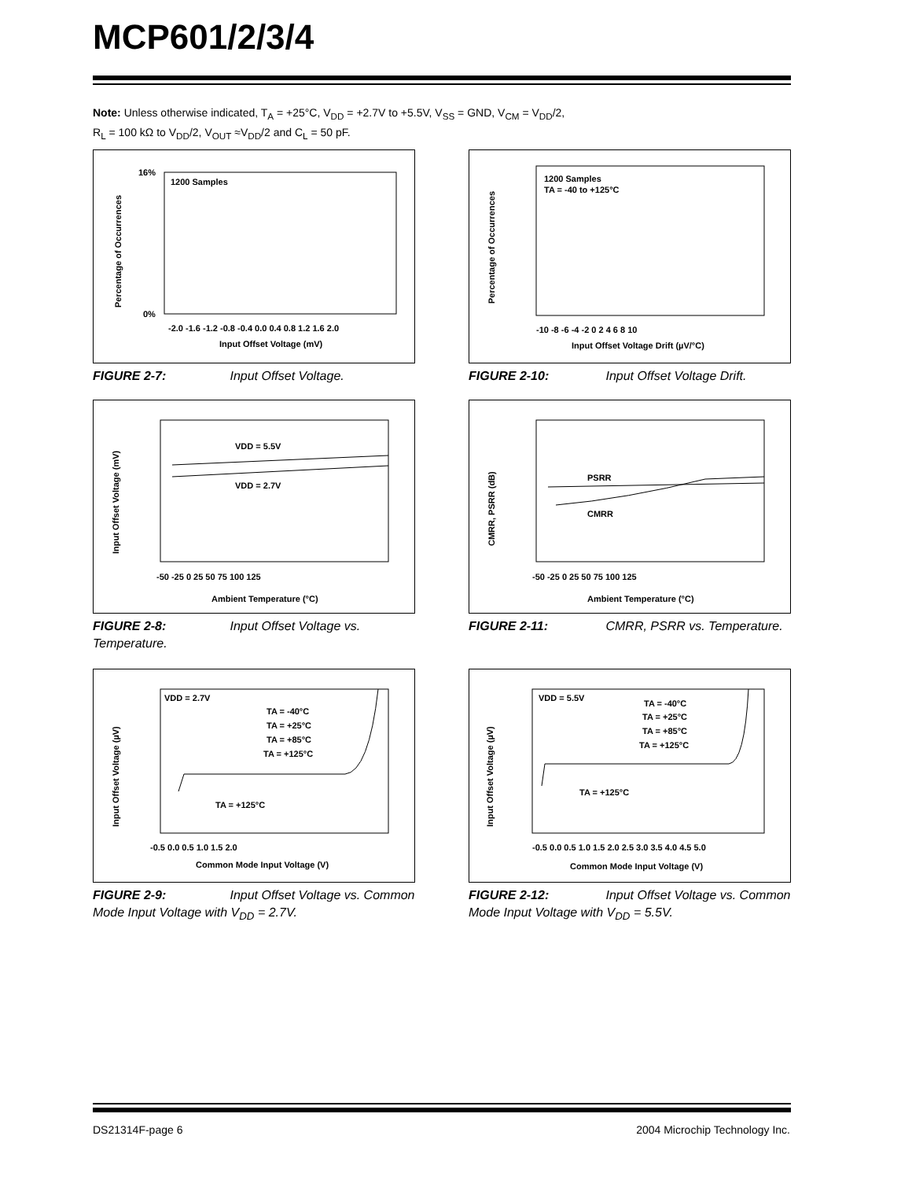MCP601/2/3/4
Note: Unless otherwise indicated, T<sub>A</sub> = +25°C, V<sub>DD</sub> = +2.7V to +5.5V, V<sub>SS</sub> = GND, V<sub>CM</sub> = V<sub>DD</sub>/2,
R<sub>L</sub> = 100 kΩ to V<sub>DD</sub>/2, V<sub>OUT</sub> ≈V<sub>DD</sub>/2 and C<sub>L</sub> = 50 pF.
1200 Samples
Input Offset Voltage (mV)
-2.0 -1.6 -1.2 -0.8 -0.4 0.0 0.4 0.8 1.2 1.6 2.0
16%
0%
Percentage of Occurrences
FIGURE 2-7: Input Offset Voltage.
1200 Samples
TA = -40 to +125°C
-10 -8 -6 -4 -2 0 2 4 6 8 10
Input Offset Voltage Drift (µV/°C)
Percentage of Occurrences
FIGURE 2-10: Input Offset Voltage Drift.
VDD = 5.5V
VDD = 2.7V
-50 -25 0 25 50 75 100 125
Ambient Temperature (°C)
Input Offset Voltage (mV)
FIGURE 2-8: Input Offset Voltage vs. Temperature.
PSRR
CMRR
-50 -25 0 25 50 75 100 125
Ambient Temperature (°C)
CMRR, PSRR (dB)
FIGURE 2-11: CMRR, PSRR vs. Temperature.
VDD = 2.7V
TA = -40°C
TA = +25°C
TA = +85°C
TA = +125°C
TA = +125°C
-0.5 0.0 0.5 1.0 1.5 2.0
Common Mode Input Voltage (V)
Input Offset Voltage (µV)
FIGURE 2-9: Input Offset Voltage vs. Common Mode Input Voltage with V<sub>DD</sub> = 2.7V.
VDD = 5.5V
TA = -40°C
TA = +25°C
TA = +85°C
TA = +125°C
TA = +125°C
-0.5 0.0 0.5 1.0 1.5 2.0 2.5 3.0 3.5 4.0 4.5 5.0
Common Mode Input Voltage (V)
Input Offset Voltage (µV)
FIGURE 2-12: Input Offset Voltage vs. Common Mode Input Voltage with V<sub>DD</sub> = 5.5V.
DS21314F-page 6 2004 Microchip Technology Inc.